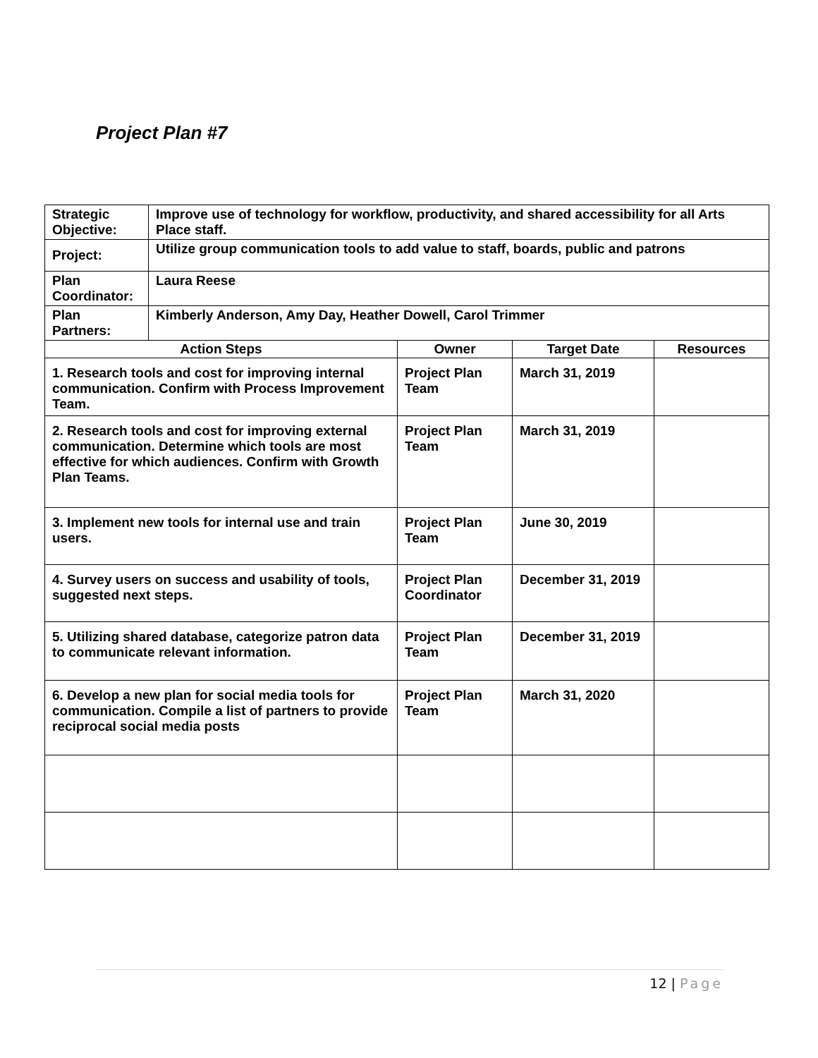Project Plan #7
| Strategic Objective: | Improve use of technology for workflow, productivity, and shared accessibility for all Arts Place staff. | | | |
| Project: | Utilize group communication tools to add value to staff, boards, public and patrons | | | |
| Plan Coordinator: | Laura Reese | | | |
| Plan Partners: | Kimberly Anderson, Amy Day, Heather Dowell, Carol Trimmer | | | |
| Action Steps | | Owner | Target Date | Resources |
| 1. Research tools and cost for improving internal communication. Confirm with Process Improvement Team. | | Project Plan Team | March 31, 2019 | |
| 2. Research tools and cost for improving external communication. Determine which tools are most effective for which audiences. Confirm with Growth Plan Teams. | | Project Plan Team | March 31, 2019 | |
| 3. Implement new tools for internal use and train users. | | Project Plan Team | June 30, 2019 | |
| 4. Survey users on success and usability of tools, suggested next steps. | | Project Plan Coordinator | December 31, 2019 | |
| 5. Utilizing shared database, categorize patron data to communicate relevant information. | | Project Plan Team | December 31, 2019 | |
| 6. Develop a new plan for social media tools for communication. Compile a list of partners to provide reciprocal social media posts | | Project Plan Team | March 31, 2020 | |
12 | Page